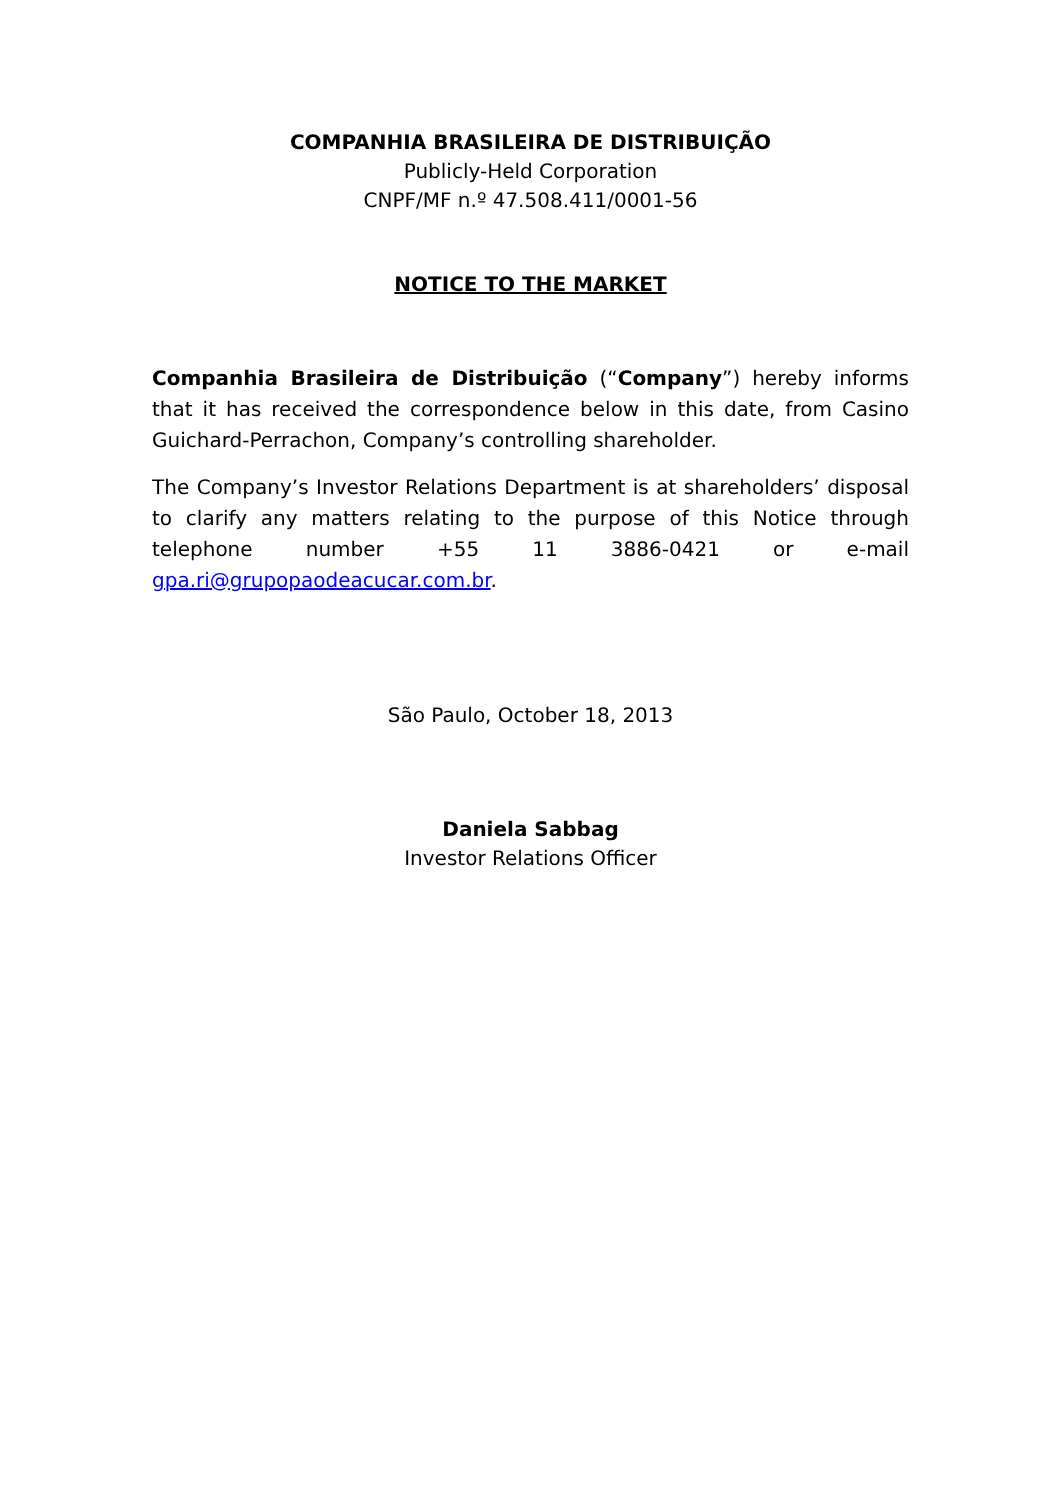COMPANHIA BRASILEIRA DE DISTRIBUIÇÃO
Publicly-Held Corporation
CNPF/MF n.º 47.508.411/0001-56
NOTICE TO THE MARKET
Companhia Brasileira de Distribuição (“Company”) hereby informs that it has received the correspondence below in this date, from Casino Guichard-Perrachon, Company’s controlling shareholder.
The Company’s Investor Relations Department is at shareholders’ disposal to clarify any matters relating to the purpose of this Notice through telephone number +55 11 3886-0421 or e-mail gpa.ri@grupopaodeacucar.com.br.
São Paulo, October 18, 2013
Daniela Sabbag
Investor Relations Officer